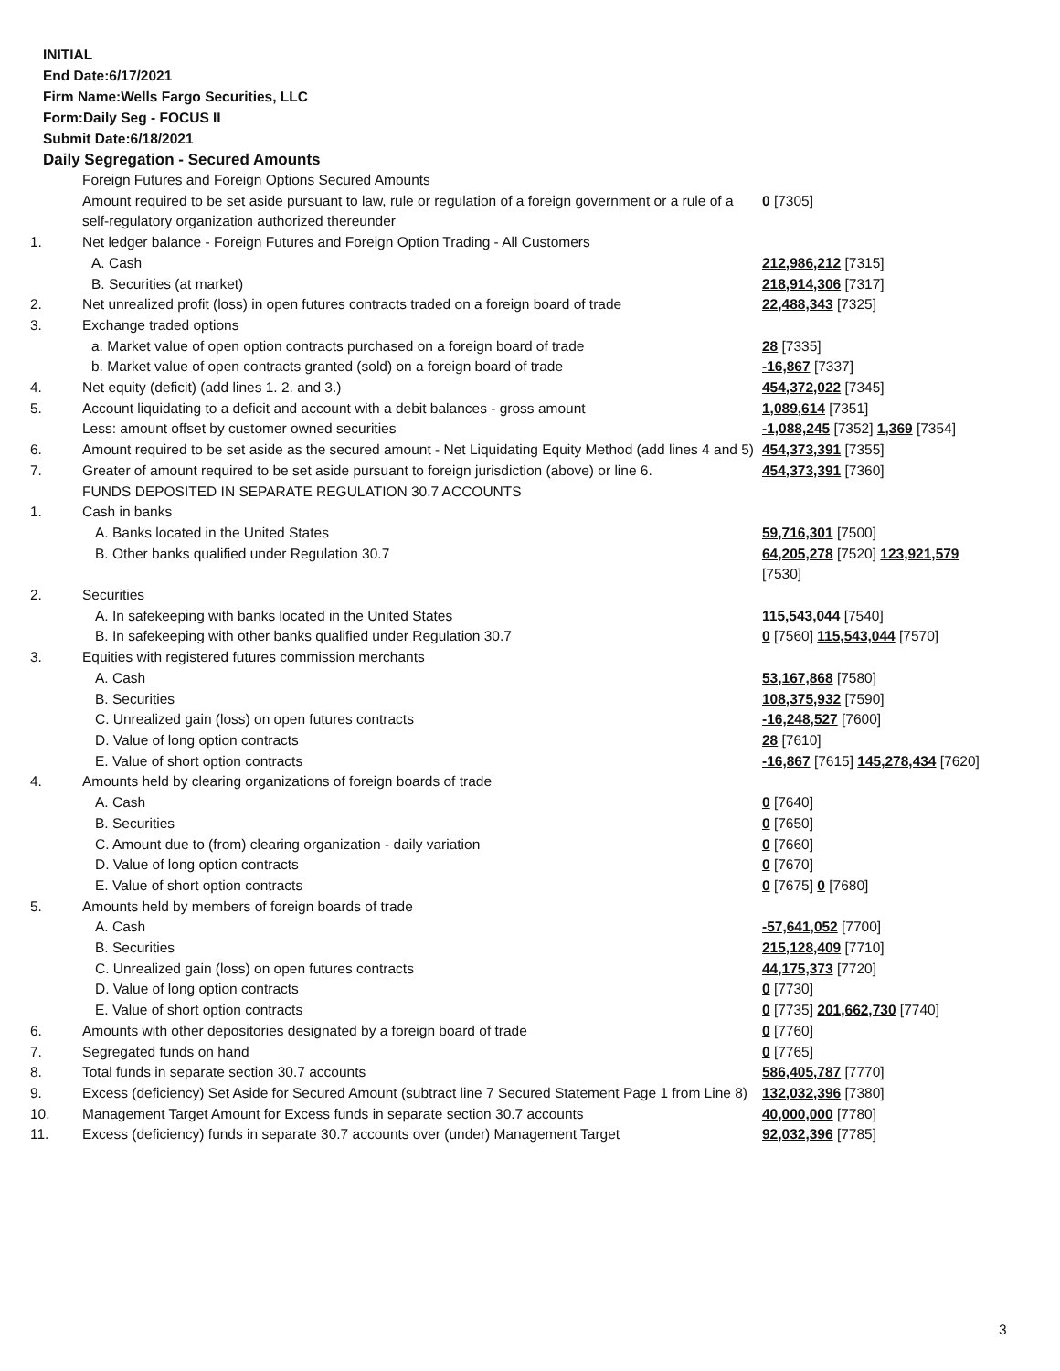INITIAL
End Date:6/17/2021
Firm Name:Wells Fargo Securities, LLC
Form:Daily Seg - FOCUS II
Submit Date:6/18/2021
Daily Segregation - Secured Amounts
| | Foreign Futures and Foreign Options Secured Amounts | |
| | Amount required to be set aside pursuant to law, rule or regulation of a foreign government or a rule of a self-regulatory organization authorized thereunder | 0 [7305] |
| 1. | Net ledger balance - Foreign Futures and Foreign Option Trading - All Customers | |
| | A. Cash | 212,986,212 [7315] |
| | B. Securities (at market) | 218,914,306 [7317] |
| 2. | Net unrealized profit (loss) in open futures contracts traded on a foreign board of trade | 22,488,343 [7325] |
| 3. | Exchange traded options | |
| | a. Market value of open option contracts purchased on a foreign board of trade | 28 [7335] |
| | b. Market value of open contracts granted (sold) on a foreign board of trade | -16,867 [7337] |
| 4. | Net equity (deficit) (add lines 1. 2. and 3.) | 454,372,022 [7345] |
| 5. | Account liquidating to a deficit and account with a debit balances - gross amount | 1,089,614 [7351] |
| | Less: amount offset by customer owned securities | -1,088,245 [7352] 1,369 [7354] |
| 6. | Amount required to be set aside as the secured amount - Net Liquidating Equity Method (add lines 4 and 5) | 454,373,391 [7355] |
| 7. | Greater of amount required to be set aside pursuant to foreign jurisdiction (above) or line 6. | 454,373,391 [7360] |
| | FUNDS DEPOSITED IN SEPARATE REGULATION 30.7 ACCOUNTS | |
| 1. | Cash in banks | |
| | A. Banks located in the United States | 59,716,301 [7500] |
| | B. Other banks qualified under Regulation 30.7 | 64,205,278 [7520] 123,921,579 [7530] |
| 2. | Securities | |
| | A. In safekeeping with banks located in the United States | 115,543,044 [7540] |
| | B. In safekeeping with other banks qualified under Regulation 30.7 | 0 [7560] 115,543,044 [7570] |
| 3. | Equities with registered futures commission merchants | |
| | A. Cash | 53,167,868 [7580] |
| | B. Securities | 108,375,932 [7590] |
| | C. Unrealized gain (loss) on open futures contracts | -16,248,527 [7600] |
| | D. Value of long option contracts | 28 [7610] |
| | E. Value of short option contracts | -16,867 [7615] 145,278,434 [7620] |
| 4. | Amounts held by clearing organizations of foreign boards of trade | |
| | A. Cash | 0 [7640] |
| | B. Securities | 0 [7650] |
| | C. Amount due to (from) clearing organization - daily variation | 0 [7660] |
| | D. Value of long option contracts | 0 [7670] |
| | E. Value of short option contracts | 0 [7675] 0 [7680] |
| 5. | Amounts held by members of foreign boards of trade | |
| | A. Cash | -57,641,052 [7700] |
| | B. Securities | 215,128,409 [7710] |
| | C. Unrealized gain (loss) on open futures contracts | 44,175,373 [7720] |
| | D. Value of long option contracts | 0 [7730] |
| | E. Value of short option contracts | 0 [7735] 201,662,730 [7740] |
| 6. | Amounts with other depositories designated by a foreign board of trade | 0 [7760] |
| 7. | Segregated funds on hand | 0 [7765] |
| 8. | Total funds in separate section 30.7 accounts | 586,405,787 [7770] |
| 9. | Excess (deficiency) Set Aside for Secured Amount (subtract line 7 Secured Statement Page 1 from Line 8) | 132,032,396 [7380] |
| 10. | Management Target Amount for Excess funds in separate section 30.7 accounts | 40,000,000 [7780] |
| 11. | Excess (deficiency) funds in separate 30.7 accounts over (under) Management Target | 92,032,396 [7785] |
3